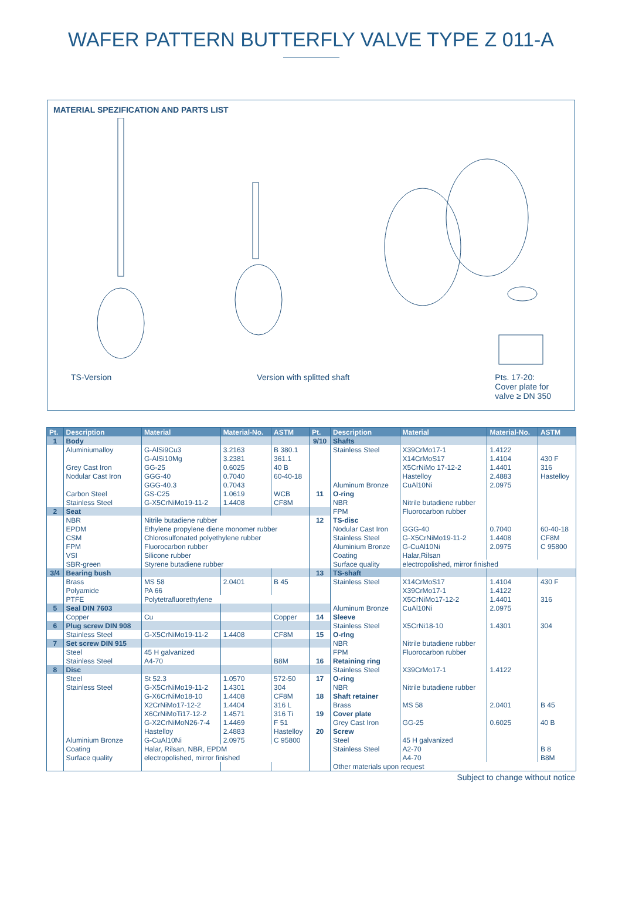WAFER PATTERN BUTTERFLY VALVE TYPE Z 011-A
MATERIAL SPEZIFICATION AND PARTS LIST
TS-Version Version with splitted shaft Pts. 17-20:
Cover plate for
valve ≥ DN 350
15 15 13 12 14 16 11 11 9 8 11 10 3 7 2 1 17 18 4 19 5 6 20
| Pt. | Description | Material | Material-No. | ASTM | Pt. | Description | Material | Material-No. | ASTM |
| --- | --- | --- | --- | --- | --- | --- | --- | --- | --- |
| 1 | Body | | | | 9/10 | Shafts | | | |
| | Aluminiumalloy | G-AlSi9Cu3 | 3.2163 | B 380.1 | | Stainless Steel | X39CrMo17-1 | 1.4122 | |
| | | G-AlSi10Mg | 3.2381 | 361.1 | | | X14CrMoS17 | 1.4104 | 430 F |
| | Grey Cast Iron | GG-25 | 0.6025 | 40 B | | | X5CrNiMo 17-12-2 | 1.4401 | 316 |
| | Nodular Cast Iron | GGG-40 | 0.7040 | 60-40-18 | | | Hastelloy | 2.4883 | Hastelloy |
| | | GGG-40.3 | 0.7043 | | | Aluminum Bronze | CuAl10Ni | 2.0975 | |
| | Carbon Steel | GS-C25 | 1.0619 | WCB | 11 | O-ring | | | |
| | Stainless Steel | G-X5CrNiMo19-11-2 | 1.4408 | CF8M | | NBR | Nitrile butadiene rubber | | |
| 2 | Seat | | | | | FPM | Fluorocarbon rubber | | |
| | NBR | Nitrile butadiene rubber | | | 12 | TS-disc | | | |
| | EPDM | Ethylene propylene diene monomer rubber | | | | Nodular Cast Iron | GGG-40 | 0.7040 | 60-40-18 |
| | CSM | Chlorosulfonated polyethylene rubber | | | | Stainless Steel | G-X5CrNiMo19-11-2 | 1.4408 | CF8M |
| | FPM | Fluorocarbon rubber | | | | Aluminium Bronze | G-CuAl10Ni | 2.0975 | C 95800 |
| | VSI | Silicone rubber | | | | Coating | Halar,Rilsan | | |
| | SBR-green | Styrene butadiene rubber | | | | Surface quality | electropolished, mirror finished | | |
| 3/4 | Bearing bush | | | | 13 | TS-shaft | | | |
| | Brass | MS 58 | 2.0401 | B 45 | | Stainless Steel | X14CrMoS17 | 1.4104 | 430 F |
| | Polyamide | PA 66 | | | | | X39CrMo17-1 | 1.4122 | |
| | PTFE | Polytetrafluorethylene | | | | | X5CrNiMo17-12-2 | 1.4401 | 316 |
| 5 | Seal DIN 7603 | | | | | Aluminum Bronze | CuAl10Ni | 2.0975 | |
| | Copper | Cu | | Copper | 14 | Sleeve | | | |
| 6 | Plug screw DIN 908 | | | | | Stainless Steel | X5CrNi18-10 | 1.4301 | 304 |
| | Stainless Steel | G-X5CrNiMo19-11-2 | 1.4408 | CF8M | 15 | O-rlng | | | |
| 7 | Set screw DIN 915 | | | | | NBR | Nitrile butadiene rubber | | |
| | Steel | 45 H galvanized | | | | FPM | Fluorocarbon rubber | | |
| | Stainless Steel | A4-70 | | B8M | 16 | Retaining ring | | | |
| 8 | Disc | | | | | Stainless Steel | X39CrMo17-1 | 1.4122 | |
| | Steel | St 52.3 | 1.0570 | 572-50 | 17 | O-ring | | | |
| | Stainless Steel | G-X5CrNiMo19-11-2 | 1.4301 | 304 | | NBR | Nitrile butadiene rubber | | |
| | | G-X6CrNiMo18-10 | 1.4408 | CF8M | 18 | Shaft retainer | | | |
| | | X2CrNiMo17-12-2 | 1.4404 | 316 L | | Brass | MS 58 | 2.0401 | B 45 |
| | | X6CrNiMoTi17-12-2 | 1.4571 | 316 Ti | 19 | Cover plate | | | |
| | | G-X2CrNiMoN26-7-4 | 1.4469 | F 51 | | Grey Cast Iron | GG-25 | 0.6025 | 40 B |
| | | Hastelloy | 2.4883 | Hastelloy | 20 | Screw | | | |
| | Aluminium Bronze | G-CuAl10Ni | 2.0975 | C 95800 | | Steel | 45 H galvanized | | |
| | Coating | Halar, Rilsan, NBR, EPDM | | | | Stainless Steel | A2-70 | | B 8 |
| | Surface quality | electropolished, mirror finished | | | | | A4-70 | | B8M |
| | | | | | | Other materials upon request | | | |
Subject to change without notice